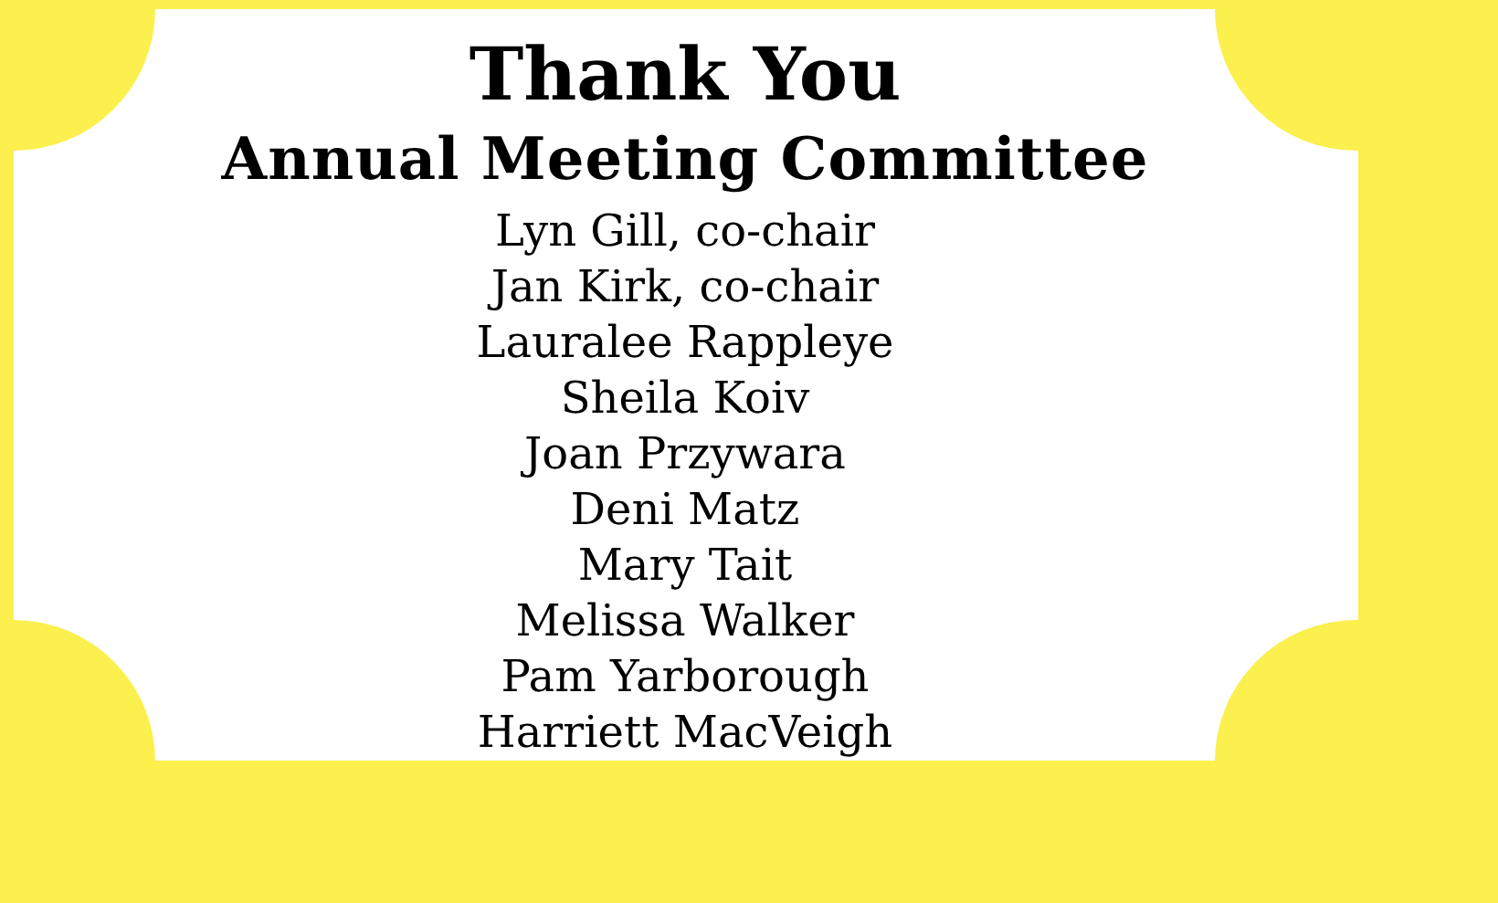Thank You
Annual Meeting Committee
Lyn Gill, co-chair
Jan Kirk, co-chair
Lauralee Rappleye
Sheila Koiv
Joan Przywara
Deni Matz
Mary Tait
Melissa Walker
Pam Yarborough
Harriett MacVeigh